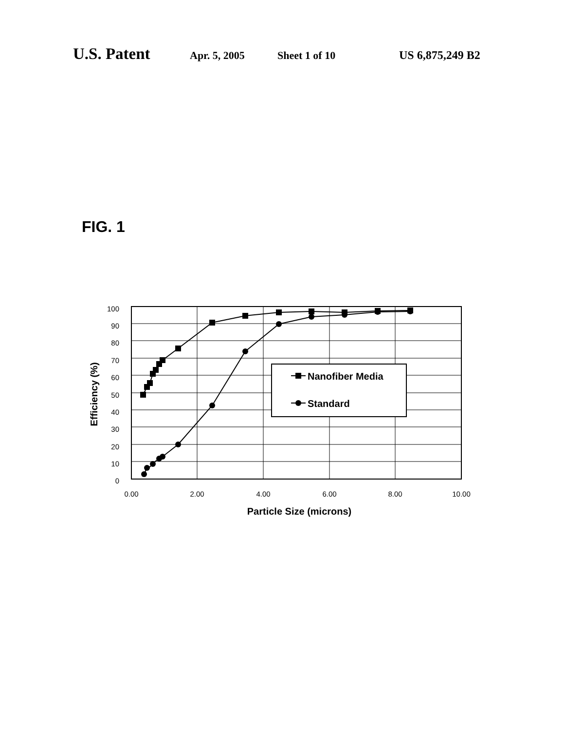U.S. Patent Apr. 5, 2005 Sheet 1 of 10 US 6,875,249 B2
FIG. 1
Nanofiber Media
Standard
100
90
80
70
60
50
40
30
20
10
0
0.00
2.00
4.00
6.00
8.00
10.00
Particle Size (microns)
Efficiency (%)